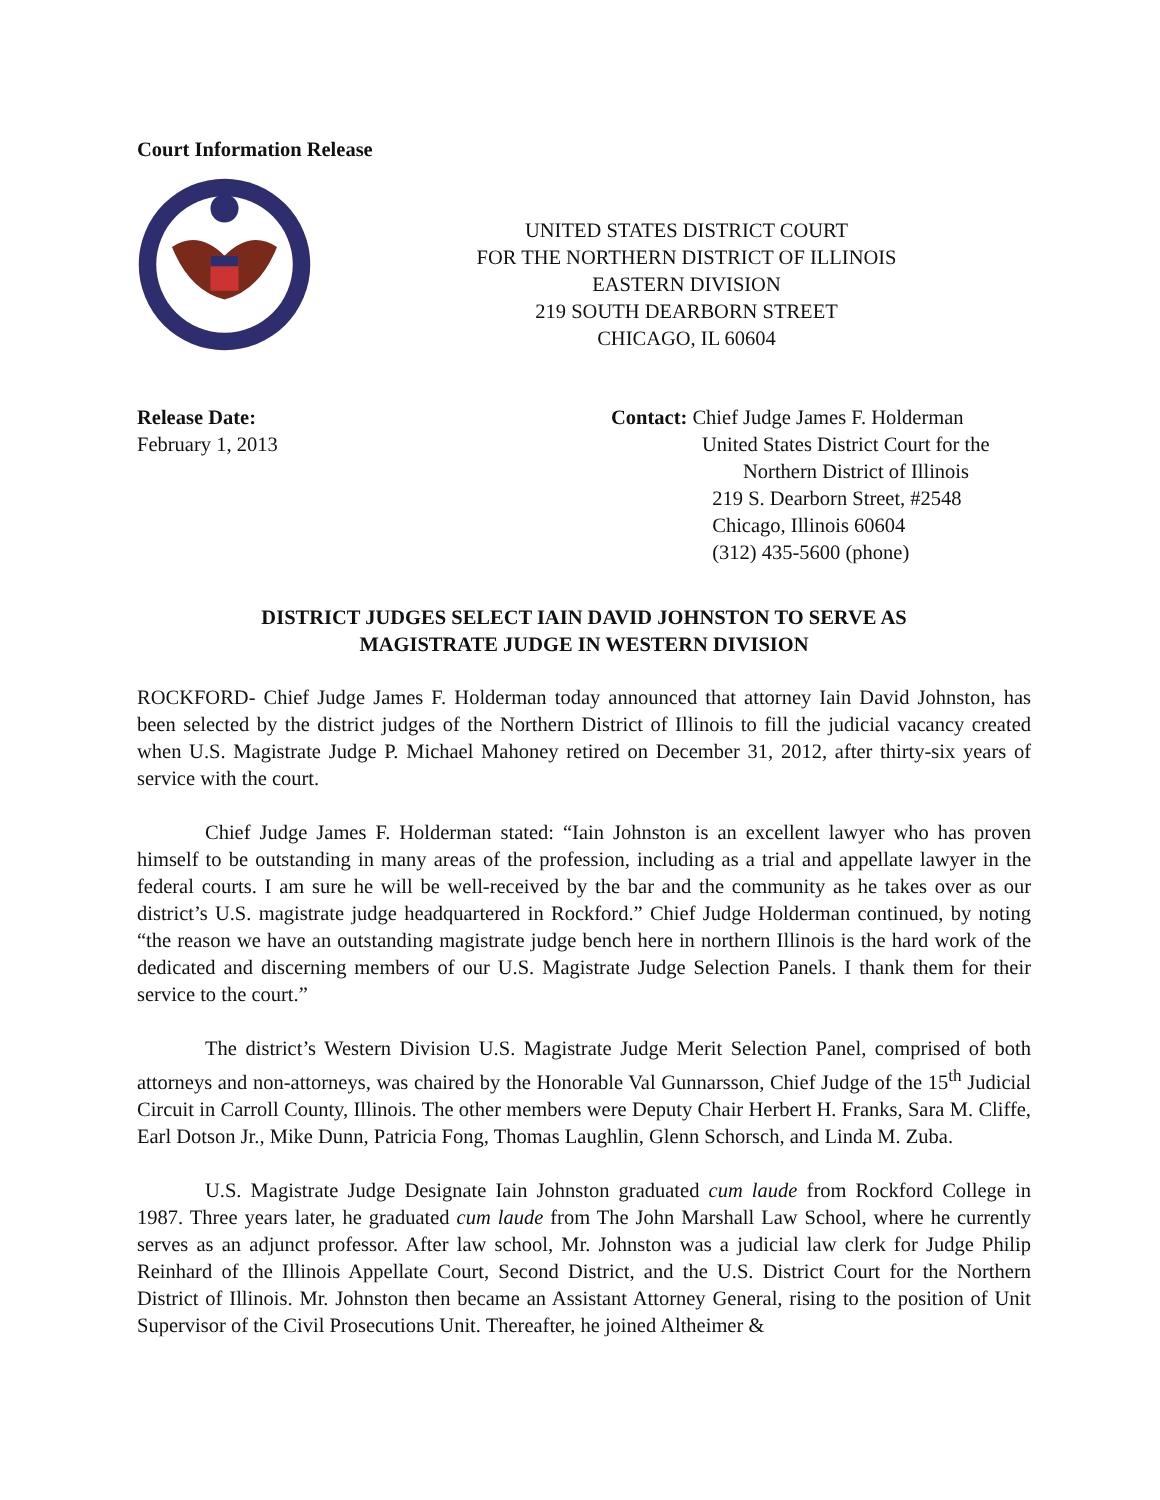Court Information Release
UNITED STATES DISTRICT COURT
FOR THE NORTHERN DISTRICT OF ILLINOIS
EASTERN DIVISION
219 SOUTH DEARBORN STREET
CHICAGO, IL 60604
Release Date:
February 1, 2013
Contact: Chief Judge James F. Holderman
United States District Court for the
Northern District of Illinois
219 S. Dearborn Street, #2548
Chicago, Illinois 60604
(312) 435-5600 (phone)
DISTRICT JUDGES SELECT IAIN DAVID JOHNSTON TO SERVE AS
MAGISTRATE JUDGE IN WESTERN DIVISION
ROCKFORD- Chief Judge James F. Holderman today announced that attorney Iain David Johnston, has been selected by the district judges of the Northern District of Illinois to fill the judicial vacancy created when U.S. Magistrate Judge P. Michael Mahoney retired on December 31, 2012, after thirty-six years of service with the court.
Chief Judge James F. Holderman stated: “Iain Johnston is an excellent lawyer who has proven himself to be outstanding in many areas of the profession, including as a trial and appellate lawyer in the federal courts. I am sure he will be well-received by the bar and the community as he takes over as our district’s U.S. magistrate judge headquartered in Rockford.” Chief Judge Holderman continued, by noting “the reason we have an outstanding magistrate judge bench here in northern Illinois is the hard work of the dedicated and discerning members of our U.S. Magistrate Judge Selection Panels. I thank them for their service to the court.”
The district’s Western Division U.S. Magistrate Judge Merit Selection Panel, comprised of both attorneys and non-attorneys, was chaired by the Honorable Val Gunnarsson, Chief Judge of the 15<sup>th</sup> Judicial Circuit in Carroll County, Illinois. The other members were Deputy Chair Herbert H. Franks, Sara M. Cliffe, Earl Dotson Jr., Mike Dunn, Patricia Fong, Thomas Laughlin, Glenn Schorsch, and Linda M. Zuba.
U.S. Magistrate Judge Designate Iain Johnston graduated cum laude from Rockford College in 1987. Three years later, he graduated cum laude from The John Marshall Law School, where he currently serves as an adjunct professor. After law school, Mr. Johnston was a judicial law clerk for Judge Philip Reinhard of the Illinois Appellate Court, Second District, and the U.S. District Court for the Northern District of Illinois. Mr. Johnston then became an Assistant Attorney General, rising to the position of Unit Supervisor of the Civil Prosecutions Unit. Thereafter, he joined Altheimer &